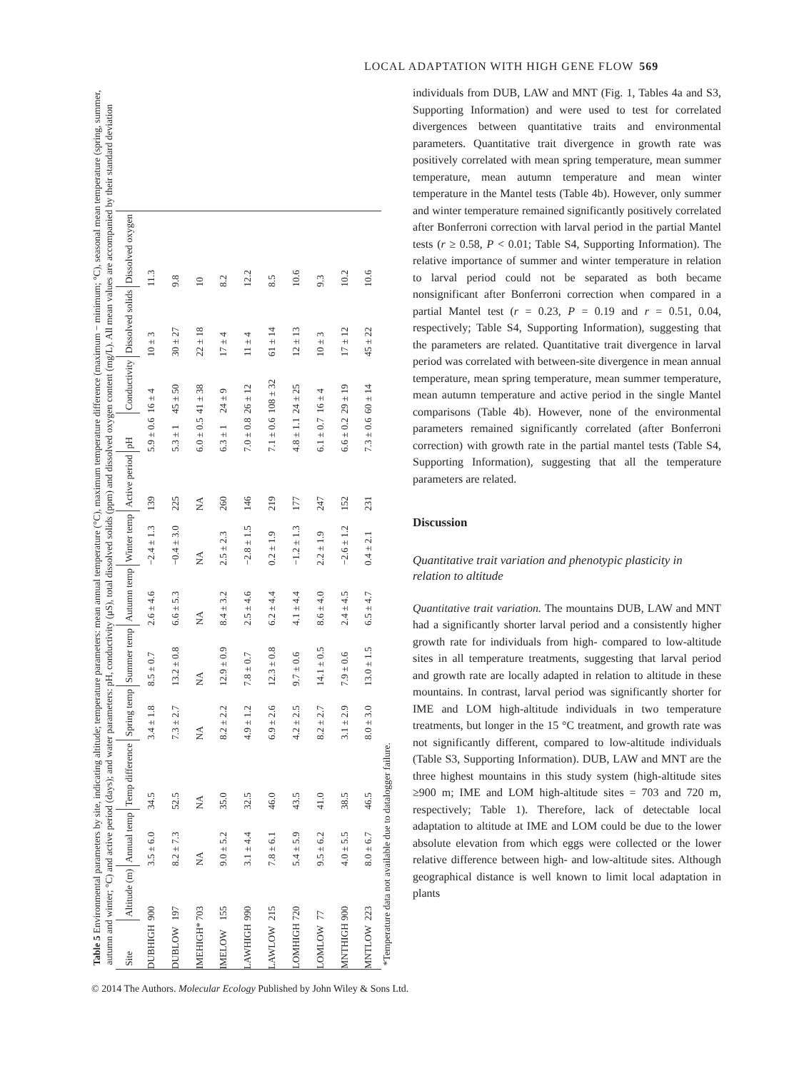LOCAL ADAPTATION WITH HIGH GENE FLOW 569
Table 5 Environmental parameters by site, indicating altitude; temperature parameters: mean annual temperature (°C), maximum temperature difference (maximum − minimum; °C), seasonal mean temperature (spring, summer, autumn and winter; °C) and active period (days); and water parameters: pH, conductivity (μS), total dissolved solids (ppm) and dissolved oxygen content (mg/L). All mean values are accompanied by their standard deviation
| Site | Altitude (m) | Annual temp | Temp difference | Spring temp | Summer temp | Autumn temp | Winter temp | Active period | pH | Conductivity | Dissolved solids | Dissolved oxygen |
| --- | --- | --- | --- | --- | --- | --- | --- | --- | --- | --- | --- | --- |
| DUBHIGH | 900 | 3.5 ± 6.0 | 34.5 | 3.4 ± 1.8 | 8.5 ± 0.7 | 2.6 ± 4.6 | −2.4 ± 1.3 | 139 | 5.9 ± 0.6 | 16 ± 4 | 10 ± 3 | 11.3 |
| DUBLOW | 197 | 8.2 ± 7.3 | 52.5 | 7.3 ± 2.7 | 13.2 ± 0.8 | 6.6 ± 5.3 | −0.4 ± 3.0 | 225 | 5.3 ± 1 | 45 ± 50 | 30 ± 27 | 9.8 |
| IMEHIGH* | 703 | NA | NA | NA | NA | NA | NA | NA | 6.0 ± 0.5 | 41 ± 38 | 22 ± 18 | 10 |
| IMELOW | 155 | 9.0 ± 5.2 | 35.0 | 8.2 ± 2.2 | 12.9 ± 0.9 | 8.4 ± 3.2 | 2.5 ± 2.3 | 260 | 6.3 ± 1 | 24 ± 9 | 17 ± 4 | 8.2 |
| LAWHIGH | 990 | 3.1 ± 4.4 | 32.5 | 4.9 ± 1.2 | 7.8 ± 0.7 | 2.5 ± 4.6 | −2.8 ± 1.5 | 146 | 7.0 ± 0.8 | 26 ± 12 | 11 ± 4 | 12.2 |
| LAWLOW | 215 | 7.8 ± 6.1 | 46.0 | 6.9 ± 2.6 | 12.3 ± 0.8 | 6.2 ± 4.4 | 0.2 ± 1.9 | 219 | 7.1 ± 0.6 | 108 ± 32 | 61 ± 14 | 8.5 |
| LOMHIGH | 720 | 5.4 ± 5.9 | 43.5 | 4.2 ± 2.5 | 9.7 ± 0.6 | 4.1 ± 4.4 | −1.2 ± 1.3 | 177 | 4.8 ± 1.1 | 24 ± 25 | 12 ± 13 | 10.6 |
| LOMLOW | 77 | 9.5 ± 6.2 | 41.0 | 8.2 ± 2.7 | 14.1 ± 0.5 | 8.6 ± 4.0 | 2.2 ± 1.9 | 247 | 6.1 ± 0.7 | 16 ± 4 | 10 ± 3 | 9.3 |
| MNTHIGH | 900 | 4.0 ± 5.5 | 38.5 | 3.1 ± 2.9 | 7.9 ± 0.6 | 2.4 ± 4.5 | −2.6 ± 1.2 | 152 | 6.6 ± 0.2 | 29 ± 19 | 17 ± 12 | 10.2 |
| MNTLOW | 223 | 8.0 ± 6.7 | 46.5 | 8.0 ± 3.0 | 13.0 ± 1.5 | 6.5 ± 4.7 | 0.4 ± 2.1 | 231 | 7.3 ± 0.6 | 60 ± 14 | 45 ± 22 | 10.6 |
*Temperature data not available due to datalogger failure.
individuals from DUB, LAW and MNT (Fig. 1, Tables 4a and S3, Supporting Information) and were used to test for correlated divergences between quantitative traits and environmental parameters. Quantitative trait divergence in growth rate was positively correlated with mean spring temperature, mean summer temperature, mean autumn temperature and mean winter temperature in the Mantel tests (Table 4b). However, only summer and winter temperature remained significantly positively correlated after Bonferroni correction with larval period in the partial Mantel tests (r ≥ 0.58, P < 0.01; Table S4, Supporting Information). The relative importance of summer and winter temperature in relation to larval period could not be separated as both became nonsignificant after Bonferroni correction when compared in a partial Mantel test (r = 0.23, P = 0.19 and r = 0.51, 0.04, respectively; Table S4, Supporting Information), suggesting that the parameters are related. Quantitative trait divergence in larval period was correlated with between-site divergence in mean annual temperature, mean spring temperature, mean summer temperature, mean autumn temperature and active period in the single Mantel comparisons (Table 4b). However, none of the environmental parameters remained significantly correlated (after Bonferroni correction) with growth rate in the partial mantel tests (Table S4, Supporting Information), suggesting that all the temperature parameters are related.
Discussion
Quantitative trait variation and phenotypic plasticity in relation to altitude
Quantitative trait variation. The mountains DUB, LAW and MNT had a significantly shorter larval period and a consistently higher growth rate for individuals from high- compared to low-altitude sites in all temperature treatments, suggesting that larval period and growth rate are locally adapted in relation to altitude in these mountains. In contrast, larval period was significantly shorter for IME and LOM high-altitude individuals in two temperature treatments, but longer in the 15 °C treatment, and growth rate was not significantly different, compared to low-altitude individuals (Table S3, Supporting Information). DUB, LAW and MNT are the three highest mountains in this study system (high-altitude sites ≥900 m; IME and LOM high-altitude sites = 703 and 720 m, respectively; Table 1). Therefore, lack of detectable local adaptation to altitude at IME and LOM could be due to the lower absolute elevation from which eggs were collected or the lower relative difference between high- and low-altitude sites. Although geographical distance is well known to limit local adaptation in plants
© 2014 The Authors. Molecular Ecology Published by John Wiley & Sons Ltd.